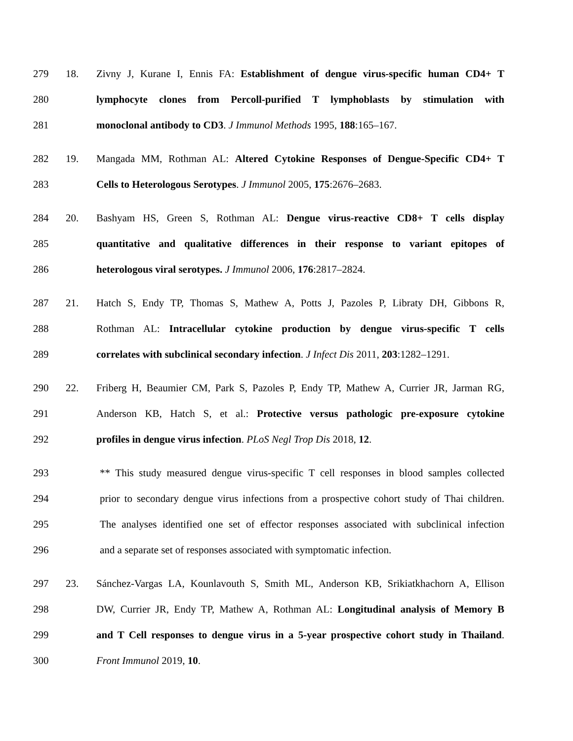279 18. Zivny J, Kurane I, Ennis FA: Establishment of dengue virus-specific human CD4+ T
280 lymphocyte clones from Percoll-purified T lymphoblasts by stimulation with
281 monoclonal antibody to CD3. J Immunol Methods 1995, 188:165–167.
282 19. Mangada MM, Rothman AL: Altered Cytokine Responses of Dengue-Specific CD4+ T
283 Cells to Heterologous Serotypes. J Immunol 2005, 175:2676–2683.
284 20. Bashyam HS, Green S, Rothman AL: Dengue virus-reactive CD8+ T cells display
285 quantitative and qualitative differences in their response to variant epitopes of
286 heterologous viral serotypes. J Immunol 2006, 176:2817–2824.
287 21. Hatch S, Endy TP, Thomas S, Mathew A, Potts J, Pazoles P, Libraty DH, Gibbons R,
288 Rothman AL: Intracellular cytokine production by dengue virus-specific T cells
289 correlates with subclinical secondary infection. J Infect Dis 2011, 203:1282–1291.
290 22. Friberg H, Beaumier CM, Park S, Pazoles P, Endy TP, Mathew A, Currier JR, Jarman RG,
291 Anderson KB, Hatch S, et al.: Protective versus pathologic pre-exposure cytokine
292 profiles in dengue virus infection. PLoS Negl Trop Dis 2018, 12.
293 ** This study measured dengue virus-specific T cell responses in blood samples collected
294 prior to secondary dengue virus infections from a prospective cohort study of Thai children.
295 The analyses identified one set of effector responses associated with subclinical infection
296 and a separate set of responses associated with symptomatic infection.
297 23. Sánchez-Vargas LA, Kounlavouth S, Smith ML, Anderson KB, Srikiatkhachorn A, Ellison
298 DW, Currier JR, Endy TP, Mathew A, Rothman AL: Longitudinal analysis of Memory B
299 and T Cell responses to dengue virus in a 5-year prospective cohort study in Thailand.
300 Front Immunol 2019, 10.